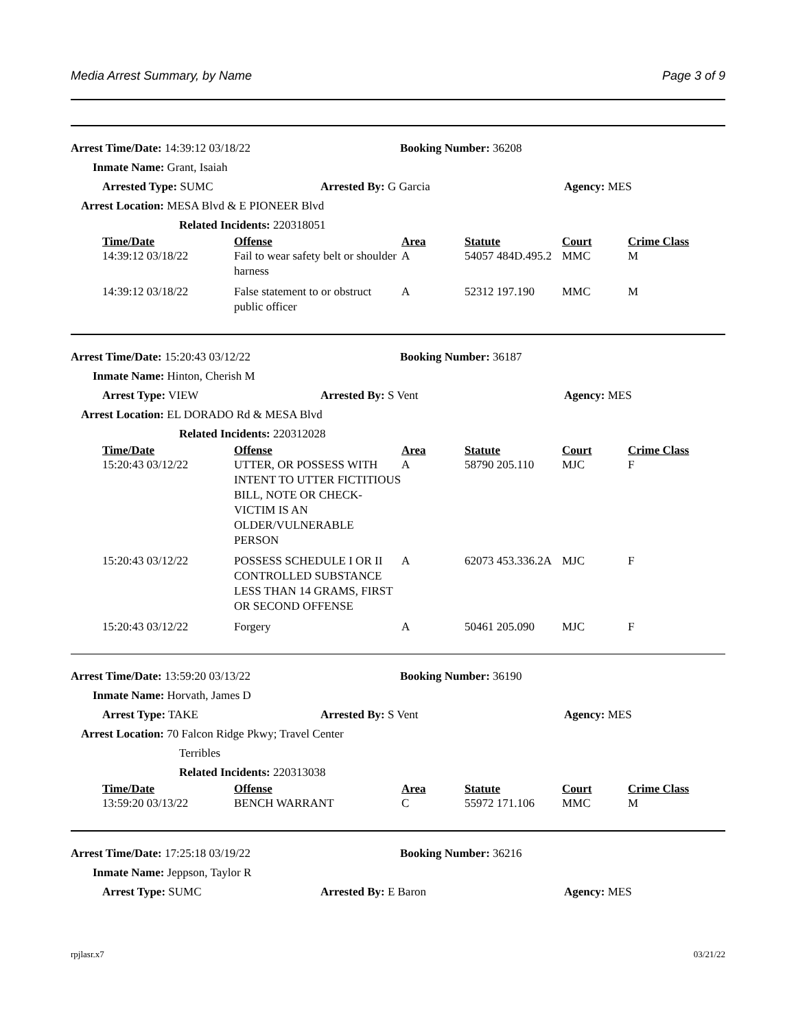Media Arrest Summary, by Name Page 3 of 9
Arrest Time/Date: 14:39:12 03/18/22 Booking Number: 36208
Inmate Name: Grant, Isaiah
Arrested Type: SUMC Arrested By: G Garcia Agency: MES
Arrest Location: MESA Blvd & E PIONEER Blvd
Related Incidents: 220318051
| Time/Date | Offense | Area | Statute | Court | Crime Class |
| --- | --- | --- | --- | --- | --- |
| 14:39:12 03/18/22 | Fail to wear safety belt or shoulder harness | A | 54057 484D.495.2 | MMC | M |
| 14:39:12 03/18/22 | False statement to or obstruct public officer | A | 52312 197.190 | MMC | M |
Arrest Time/Date: 15:20:43 03/12/22 Booking Number: 36187
Inmate Name: Hinton, Cherish M
Arrest Type: VIEW Arrested By: S Vent Agency: MES
Arrest Location: EL DORADO Rd & MESA Blvd
Related Incidents: 220312028
| Time/Date | Offense | Area | Statute | Court | Crime Class |
| --- | --- | --- | --- | --- | --- |
| 15:20:43 03/12/22 | UTTER, OR POSSESS WITH INTENT TO UTTER FICTITIOUS BILL, NOTE OR CHECK-VICTIM IS AN OLDER/VULNERABLE PERSON | A | 58790 205.110 | MJC | F |
| 15:20:43 03/12/22 | POSSESS SCHEDULE I OR II CONTROLLED SUBSTANCE LESS THAN 14 GRAMS, FIRST OR SECOND OFFENSE | A | 62073 453.336.2A | MJC | F |
| 15:20:43 03/12/22 | Forgery | A | 50461 205.090 | MJC | F |
Arrest Time/Date: 13:59:20 03/13/22 Booking Number: 36190
Inmate Name: Horvath, James D
Arrest Type: TAKE Arrested By: S Vent Agency: MES
Arrest Location: 70 Falcon Ridge Pkwy; Travel Center
Terribles
Related Incidents: 220313038
| Time/Date | Offense | Area | Statute | Court | Crime Class |
| --- | --- | --- | --- | --- | --- |
| 13:59:20 03/13/22 | BENCH WARRANT | C | 55972 171.106 | MMC | M |
Arrest Time/Date: 17:25:18 03/19/22 Booking Number: 36216
Inmate Name: Jeppson, Taylor R
Arrest Type: SUMC Arrested By: E Baron Agency: MES
rpjlasr.x7 03/21/22